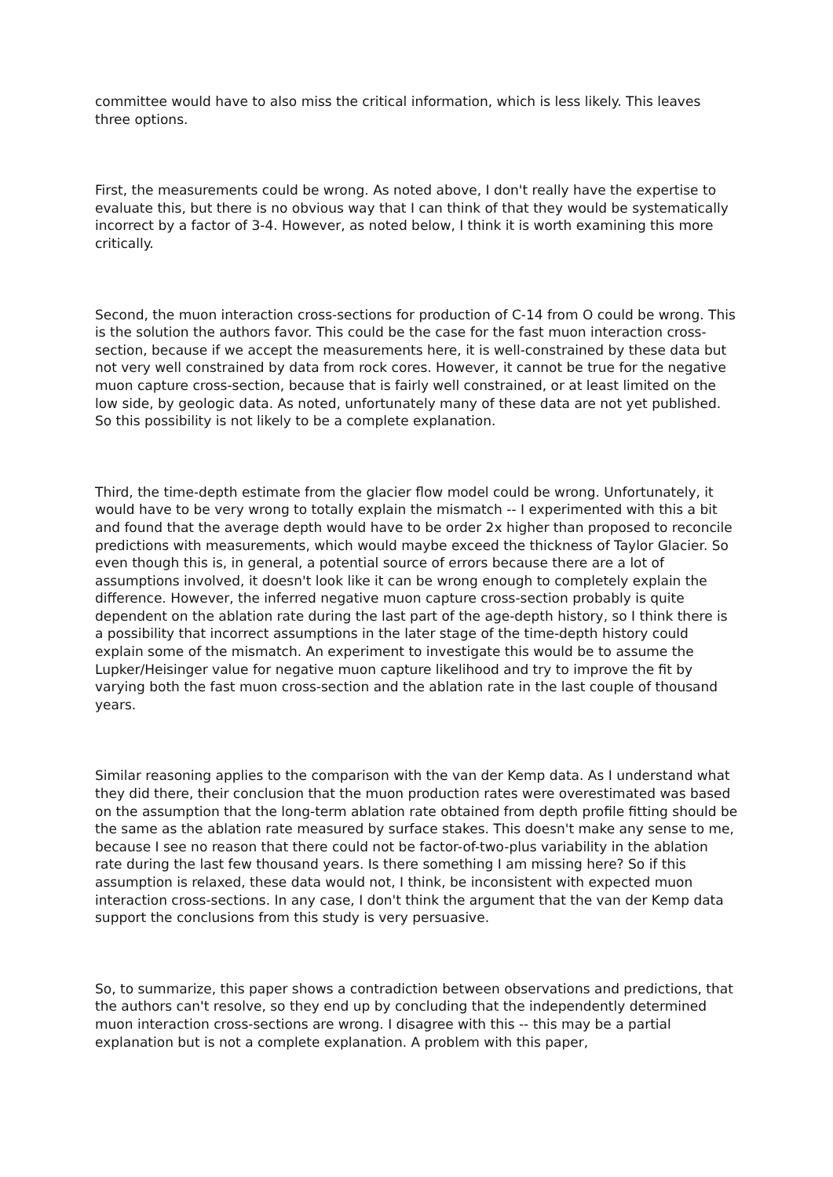committee would have to also miss the critical information, which is less likely. This leaves three options.
First, the measurements could be wrong. As noted above, I don't really have the expertise to evaluate this, but there is no obvious way that I can think of that they would be systematically incorrect by a factor of 3-4. However, as noted below, I think it is worth examining this more critically.
Second, the muon interaction cross-sections for production of C-14 from O could be wrong. This is the solution the authors favor. This could be the case for the fast muon interaction cross-section, because if we accept the measurements here, it is well-constrained by these data but not very well constrained by data from rock cores. However, it cannot be true for the negative muon capture cross-section, because that is fairly well constrained, or at least limited on the low side, by geologic data. As noted, unfortunately many of these data are not yet published. So this possibility is not likely to be a complete explanation.
Third, the time-depth estimate from the glacier flow model could be wrong. Unfortunately, it would have to be very wrong to totally explain the mismatch -- I experimented with this a bit and found that the average depth would have to be order 2x higher than proposed to reconcile predictions with measurements, which would maybe exceed the thickness of Taylor Glacier. So even though this is, in general, a potential source of errors because there are a lot of assumptions involved, it doesn't look like it can be wrong enough to completely explain the difference. However, the inferred negative muon capture cross-section probably is quite dependent on the ablation rate during the last part of the age-depth history, so I think there is a possibility that incorrect assumptions in the later stage of the time-depth history could explain some of the mismatch. An experiment to investigate this would be to assume the Lupker/Heisinger value for negative muon capture likelihood and try to improve the fit by varying both the fast muon cross-section and the ablation rate in the last couple of thousand years.
Similar reasoning applies to the comparison with the van der Kemp data. As I understand what they did there, their conclusion that the muon production rates were overestimated was based on the assumption that the long-term ablation rate obtained from depth profile fitting should be the same as the ablation rate measured by surface stakes. This doesn't make any sense to me, because I see no reason that there could not be factor-of-two-plus variability in the ablation rate during the last few thousand years. Is there something I am missing here? So if this assumption is relaxed, these data would not, I think, be inconsistent with expected muon interaction cross-sections. In any case, I don't think the argument that the van der Kemp data support the conclusions from this study is very persuasive.
So, to summarize, this paper shows a contradiction between observations and predictions, that the authors can't resolve, so they end up by concluding that the independently determined muon interaction cross-sections are wrong. I disagree with this -- this may be a partial explanation but is not a complete explanation. A problem with this paper,